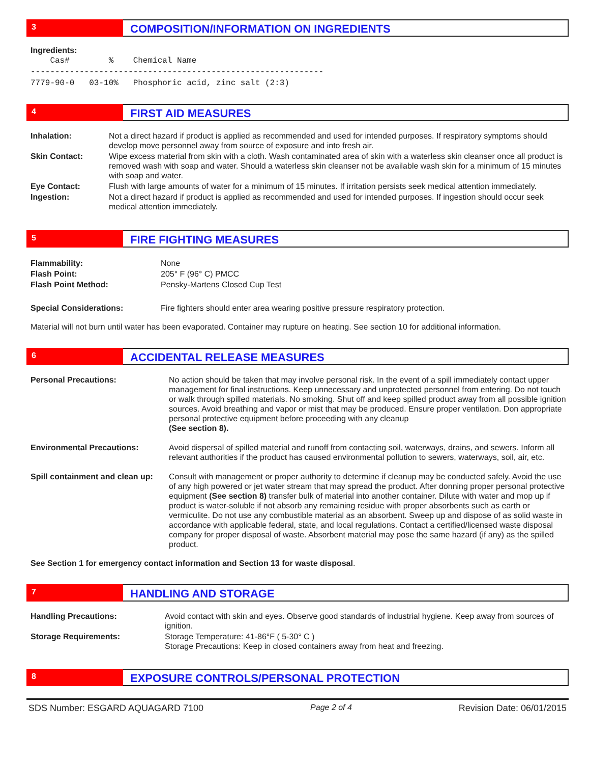3
COMPOSITION/INFORMATION ON INGREDIENTS
Ingredients:
    Cas#        %    Chemical Name
------------------------------------------------------------
7779-90-0   03-10%   Phosphoric acid, zinc salt (2:3)
4
FIRST AID MEASURES
| Inhalation: | Not a direct hazard if product is applied as recommended and used for intended purposes. If respiratory symptoms should develop move personnel away from source of exposure and into fresh air. |
| Skin Contact: | Wipe excess material from skin with a cloth. Wash contaminated area of skin with a waterless skin cleanser once all product is removed wash with soap and water. Should a waterless skin cleanser not be available wash skin for a minimum of 15 minutes with soap and water. |
| Eye Contact: | Flush with large amounts of water for a minimum of 15 minutes. If irritation persists seek medical attention immediately. |
| Ingestion: | Not a direct hazard if product is applied as recommended and used for intended purposes. If ingestion should occur seek medical attention immediately. |
5
FIRE FIGHTING MEASURES
| Flammability: | None |
| Flash Point: | 205° F (96° C) PMCC |
| Flash Point Method: | Pensky-Martens Closed Cup Test |
| Special Considerations: | Fire fighters should enter area wearing positive pressure respiratory protection. |
Material will not burn until water has been evaporated. Container may rupture on heating. See section 10 for additional information.
6
ACCIDENTAL RELEASE MEASURES
| Personal Precautions: | No action should be taken that may involve personal risk. In the event of a spill immediately contact upper management for final instructions. Keep unnecessary and unprotected personnel from entering. Do not touch or walk through spilled materials. No smoking. Shut off and keep spilled product away from all possible ignition sources. Avoid breathing and vapor or mist that may be produced. Ensure proper ventilation. Don appropriate personal protective equipment before proceeding with any cleanup (See section 8). |
| Environmental Precautions: | Avoid dispersal of spilled material and runoff from contacting soil, waterways, drains, and sewers. Inform all relevant authorities if the product has caused environmental pollution to sewers, waterways, soil, air, etc. |
| Spill containment and clean up: | Consult with management or proper authority to determine if cleanup may be conducted safely. Avoid the use of any high powered or jet water stream that may spread the product. After donning proper personal protective equipment (See section 8) transfer bulk of material into another container. Dilute with water and mop up if product is water-soluble if not absorb any remaining residue with proper absorbents such as earth or vermiculite. Do not use any combustible material as an absorbent. Sweep up and dispose of as solid waste in accordance with applicable federal, state, and local regulations. Contact a certified/licensed waste disposal company for proper disposal of waste. Absorbent material may pose the same hazard (if any) as the spilled product. |
See Section 1 for emergency contact information and Section 13 for waste disposal.
7
HANDLING AND STORAGE
| Handling Precautions: | Avoid contact with skin and eyes. Observe good standards of industrial hygiene. Keep away from sources of ignition. |
| Storage Requirements: | Storage Temperature: 41-86°F ( 5-30° C ) Storage Precautions: Keep in closed containers away from heat and freezing. |
8
EXPOSURE CONTROLS/PERSONAL PROTECTION
SDS Number: ESGARD AQUAGARD 7100 Page 2 of 4 Revision Date: 06/01/2015